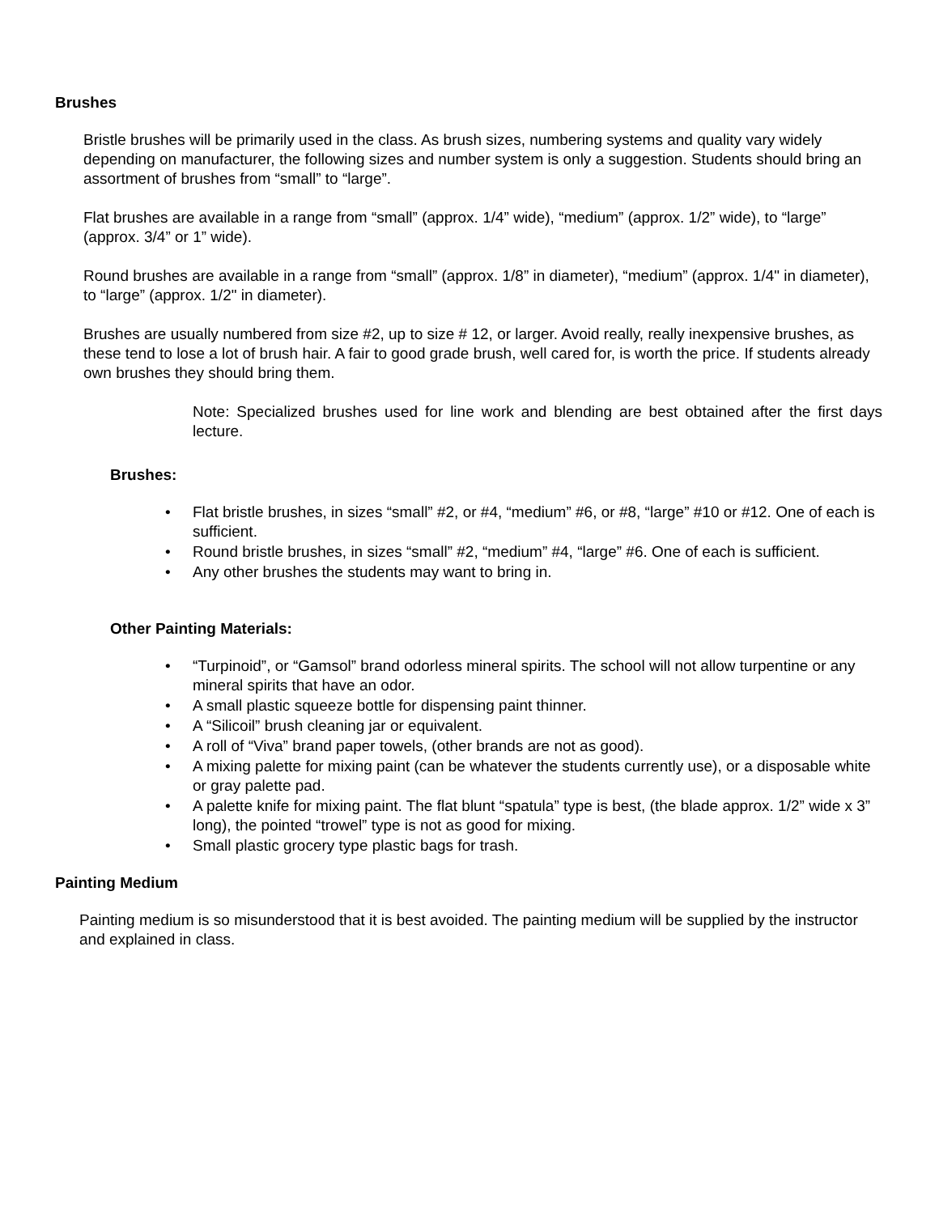Brushes
Bristle brushes will be primarily used in the class. As brush sizes, numbering systems and quality vary widely depending on manufacturer, the following sizes and number system is only a suggestion. Students should bring an assortment of brushes from “small” to “large”.
Flat brushes are available in a range from “small” (approx. 1/4” wide), “medium” (approx. 1/2” wide), to “large” (approx. 3/4” or 1” wide).
Round brushes are available in a range from “small” (approx. 1/8” in diameter), “medium” (approx. 1/4" in diameter), to “large” (approx. 1/2" in diameter).
Brushes are usually numbered from size #2, up to size # 12, or larger. Avoid really, really inexpensive brushes, as these tend to lose a lot of brush hair. A fair to good grade brush, well cared for, is worth the price. If students already own brushes they should bring them.
Note: Specialized brushes used for line work and blending are best obtained after the first days lecture.
Brushes:
• Flat bristle brushes, in sizes “small” #2, or #4, “medium” #6, or #8, “large” #10 or #12. One of each is sufficient.
• Round bristle brushes, in sizes “small” #2, “medium” #4, “large” #6. One of each is sufficient.
• Any other brushes the students may want to bring in.
Other Painting Materials:
• “Turpinoid”, or “Gamsol” brand odorless mineral spirits. The school will not allow turpentine or any mineral spirits that have an odor.
• A small plastic squeeze bottle for dispensing paint thinner.
• A “Silicoil” brush cleaning jar or equivalent.
• A roll of “Viva” brand paper towels, (other brands are not as good).
• A mixing palette for mixing paint (can be whatever the students currently use), or a disposable white or gray palette pad.
• A palette knife for mixing paint. The flat blunt “spatula” type is best, (the blade approx. 1/2” wide x 3” long), the pointed “trowel” type is not as good for mixing.
• Small plastic grocery type plastic bags for trash.
Painting Medium
Painting medium is so misunderstood that it is best avoided. The painting medium will be supplied by the instructor and explained in class.